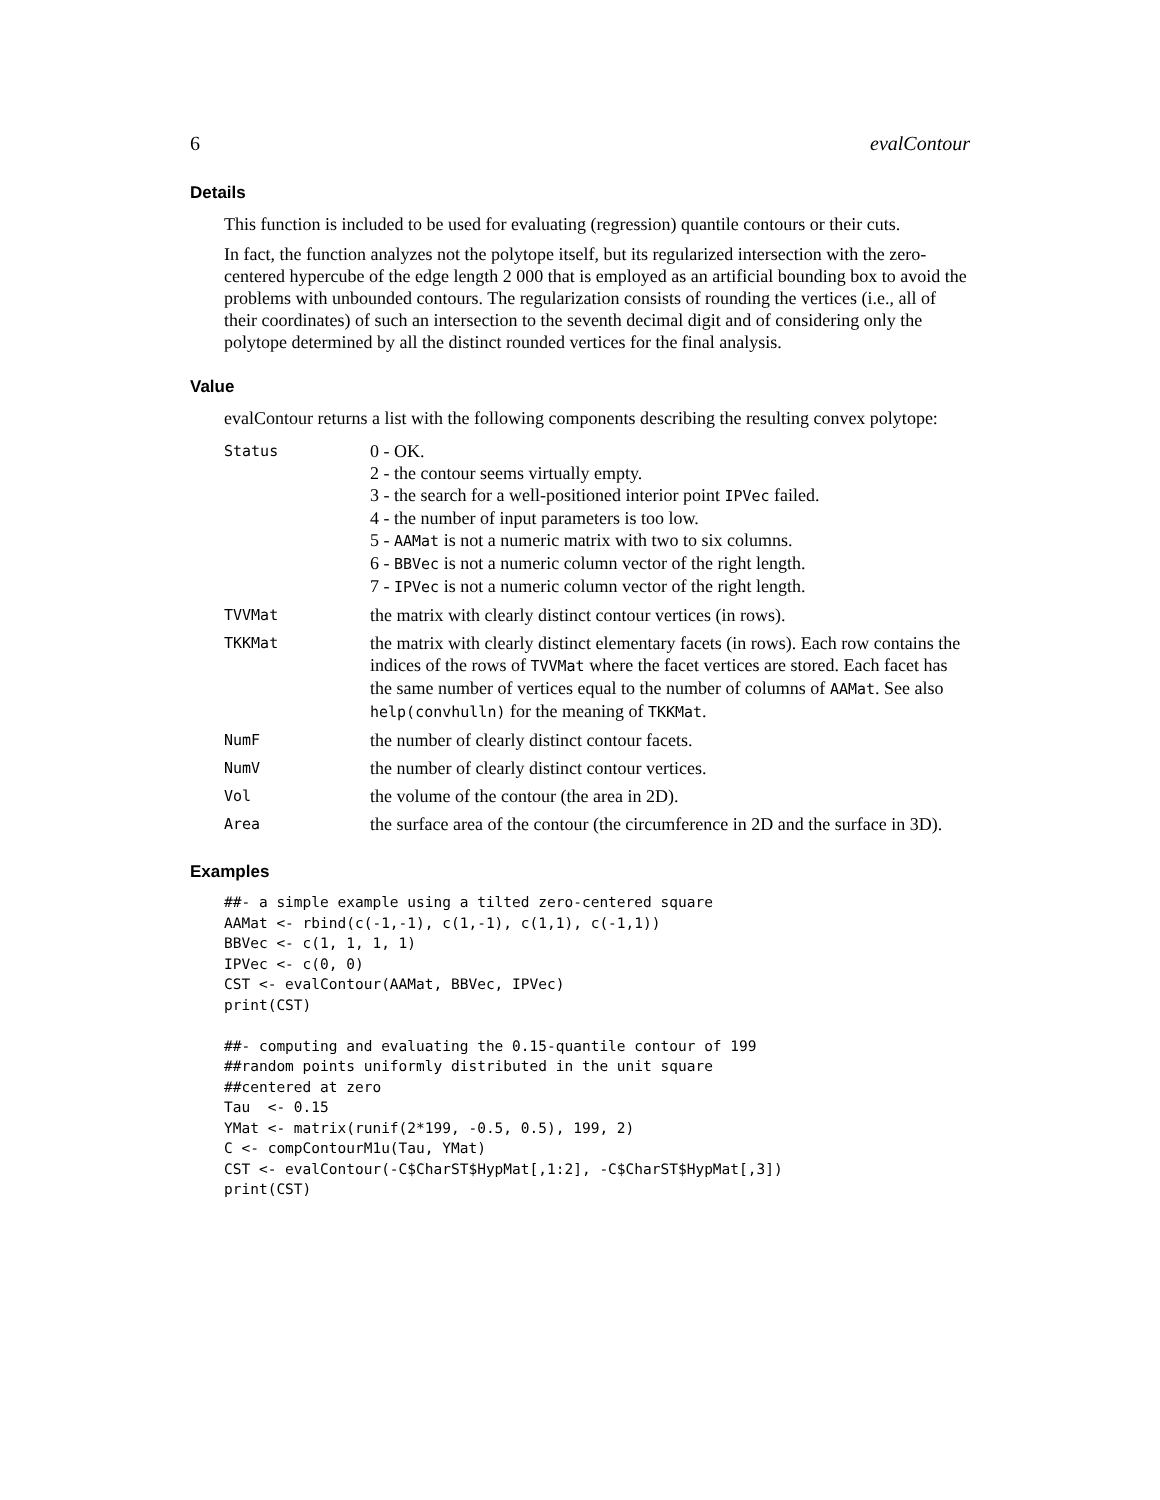6 evalContour
Details
This function is included to be used for evaluating (regression) quantile contours or their cuts.
In fact, the function analyzes not the polytope itself, but its regularized intersection with the zero-centered hypercube of the edge length 2 000 that is employed as an artificial bounding box to avoid the problems with unbounded contours. The regularization consists of rounding the vertices (i.e., all of their coordinates) of such an intersection to the seventh decimal digit and of considering only the polytope determined by all the distinct rounded vertices for the final analysis.
Value
evalContour returns a list with the following components describing the resulting convex polytope:
| Status | 0 - OK. 2 - the contour seems virtually empty. 3 - the search for a well-positioned interior point IPVec failed. 4 - the number of input parameters is too low. 5 - AAMat is not a numeric matrix with two to six columns. 6 - BBVec is not a numeric column vector of the right length. 7 - IPVec is not a numeric column vector of the right length. |
| TVVMat | the matrix with clearly distinct contour vertices (in rows). |
| TKKMat | the matrix with clearly distinct elementary facets (in rows). Each row contains the indices of the rows of TVVMat where the facet vertices are stored. Each facet has the same number of vertices equal to the number of columns of AAMat . See also help(convhulln) for the meaning of TKKMat . |
| NumF | the number of clearly distinct contour facets. |
| NumV | the number of clearly distinct contour vertices. |
| Vol | the volume of the contour (the area in 2D). |
| Area | the surface area of the contour (the circumference in 2D and the surface in 3D). |
Examples
##- a simple example using a tilted zero-centered square
AAMat <- rbind(c(-1,-1), c(1,-1), c(1,1), c(-1,1))
BBVec <- c(1, 1, 1, 1)
IPVec <- c(0, 0)
CST <- evalContour(AAMat, BBVec, IPVec)
print(CST)

##- computing and evaluating the 0.15-quantile contour of 199
##random points uniformly distributed in the unit square
##centered at zero
Tau  <- 0.15
YMat <- matrix(runif(2*199, -0.5, 0.5), 199, 2)
C <- compContourM1u(Tau, YMat)
CST <- evalContour(-C$CharST$HypMat[,1:2], -C$CharST$HypMat[,3])
print(CST)